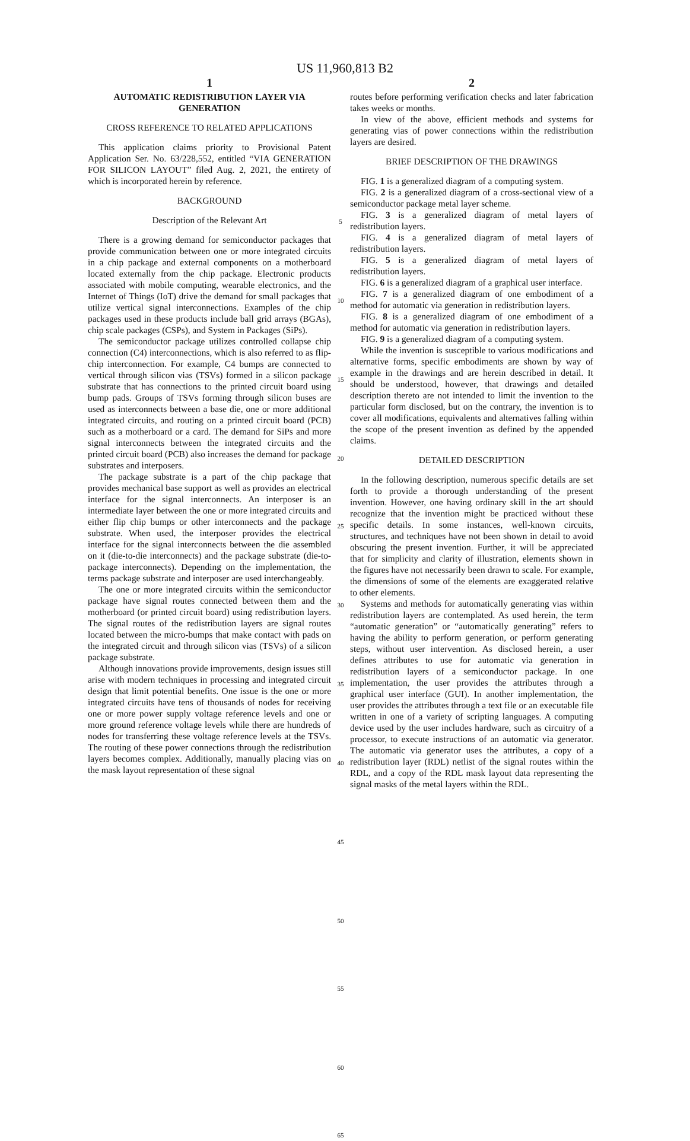US 11,960,813 B2
1
AUTOMATIC REDISTRIBUTION LAYER VIA GENERATION
CROSS REFERENCE TO RELATED APPLICATIONS
This application claims priority to Provisional Patent Application Ser. No. 63/228,552, entitled “VIA GENERATION FOR SILICON LAYOUT” filed Aug. 2, 2021, the entirety of which is incorporated herein by reference.
BACKGROUND
Description of the Relevant Art
There is a growing demand for semiconductor packages that provide communication between one or more integrated circuits in a chip package and external components on a motherboard located externally from the chip package. Electronic products associated with mobile computing, wearable electronics, and the Internet of Things (IoT) drive the demand for small packages that utilize vertical signal interconnections. Examples of the chip packages used in these products include ball grid arrays (BGAs), chip scale packages (CSPs), and System in Packages (SiPs).
The semiconductor package utilizes controlled collapse chip connection (C4) interconnections, which is also referred to as flip-chip interconnection. For example, C4 bumps are connected to vertical through silicon vias (TSVs) formed in a silicon package substrate that has connections to the printed circuit board using bump pads. Groups of TSVs forming through silicon buses are used as interconnects between a base die, one or more additional integrated circuits, and routing on a printed circuit board (PCB) such as a motherboard or a card. The demand for SiPs and more signal interconnects between the integrated circuits and the printed circuit board (PCB) also increases the demand for package substrates and interposers.
The package substrate is a part of the chip package that provides mechanical base support as well as provides an electrical interface for the signal interconnects. An interposer is an intermediate layer between the one or more integrated circuits and either flip chip bumps or other interconnects and the package substrate. When used, the interposer provides the electrical interface for the signal interconnects between the die assembled on it (die-to-die interconnects) and the package substrate (die-to-package interconnects). Depending on the implementation, the terms package substrate and interposer are used interchangeably.
The one or more integrated circuits within the semiconductor package have signal routes connected between them and the motherboard (or printed circuit board) using redistribution layers. The signal routes of the redistribution layers are signal routes located between the micro-bumps that make contact with pads on the integrated circuit and through silicon vias (TSVs) of a silicon package substrate.
Although innovations provide improvements, design issues still arise with modern techniques in processing and integrated circuit design that limit potential benefits. One issue is the one or more integrated circuits have tens of thousands of nodes for receiving one or more power supply voltage reference levels and one or more ground reference voltage levels while there are hundreds of nodes for transferring these voltage reference levels at the TSVs. The routing of these power connections through the redistribution layers becomes complex. Additionally, manually placing vias on the mask layout representation of these signal
5
10
15
20
25
30
35
40
45
50
55
60
65
2
routes before performing verification checks and later fabrication takes weeks or months.
In view of the above, efficient methods and systems for generating vias of power connections within the redistribution layers are desired.
BRIEF DESCRIPTION OF THE DRAWINGS
FIG. 1 is a generalized diagram of a computing system.
FIG. 2 is a generalized diagram of a cross-sectional view of a semiconductor package metal layer scheme.
FIG. 3 is a generalized diagram of metal layers of redistribution layers.
FIG. 4 is a generalized diagram of metal layers of redistribution layers.
FIG. 5 is a generalized diagram of metal layers of redistribution layers.
FIG. 6 is a generalized diagram of a graphical user interface.
FIG. 7 is a generalized diagram of one embodiment of a method for automatic via generation in redistribution layers.
FIG. 8 is a generalized diagram of one embodiment of a method for automatic via generation in redistribution layers.
FIG. 9 is a generalized diagram of a computing system.
While the invention is susceptible to various modifications and alternative forms, specific embodiments are shown by way of example in the drawings and are herein described in detail. It should be understood, however, that drawings and detailed description thereto are not intended to limit the invention to the particular form disclosed, but on the contrary, the invention is to cover all modifications, equivalents and alternatives falling within the scope of the present invention as defined by the appended claims.
DETAILED DESCRIPTION
In the following description, numerous specific details are set forth to provide a thorough understanding of the present invention. However, one having ordinary skill in the art should recognize that the invention might be practiced without these specific details. In some instances, well-known circuits, structures, and techniques have not been shown in detail to avoid obscuring the present invention. Further, it will be appreciated that for simplicity and clarity of illustration, elements shown in the figures have not necessarily been drawn to scale. For example, the dimensions of some of the elements are exaggerated relative to other elements.
Systems and methods for automatically generating vias within redistribution layers are contemplated. As used herein, the term “automatic generation” or “automatically generating” refers to having the ability to perform generation, or perform generating steps, without user intervention. As disclosed herein, a user defines attributes to use for automatic via generation in redistribution layers of a semiconductor package. In one implementation, the user provides the attributes through a graphical user interface (GUI). In another implementation, the user provides the attributes through a text file or an executable file written in one of a variety of scripting languages. A computing device used by the user includes hardware, such as circuitry of a processor, to execute instructions of an automatic via generator. The automatic via generator uses the attributes, a copy of a redistribution layer (RDL) netlist of the signal routes within the RDL, and a copy of the RDL mask layout data representing the signal masks of the metal layers within the RDL.